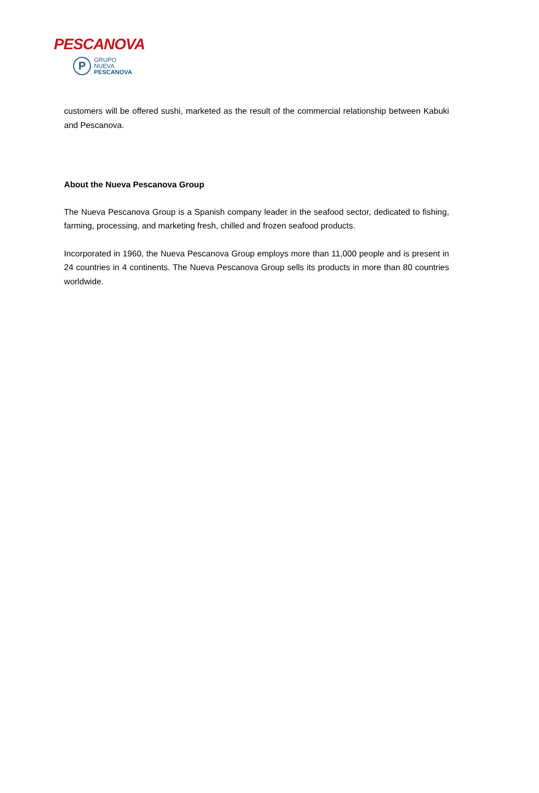PESCANOVA
P
GRUPO NUEVA
PESCANOVA
customers will be offered sushi, marketed as the result of the commercial relationship between Kabuki and Pescanova.
About the Nueva Pescanova Group
The Nueva Pescanova Group is a Spanish company leader in the seafood sector, dedicated to fishing, farming, processing, and marketing fresh, chilled and frozen seafood products.
Incorporated in 1960, the Nueva Pescanova Group employs more than 11,000 people and is present in 24 countries in 4 continents. The Nueva Pescanova Group sells its products in more than 80 countries worldwide.